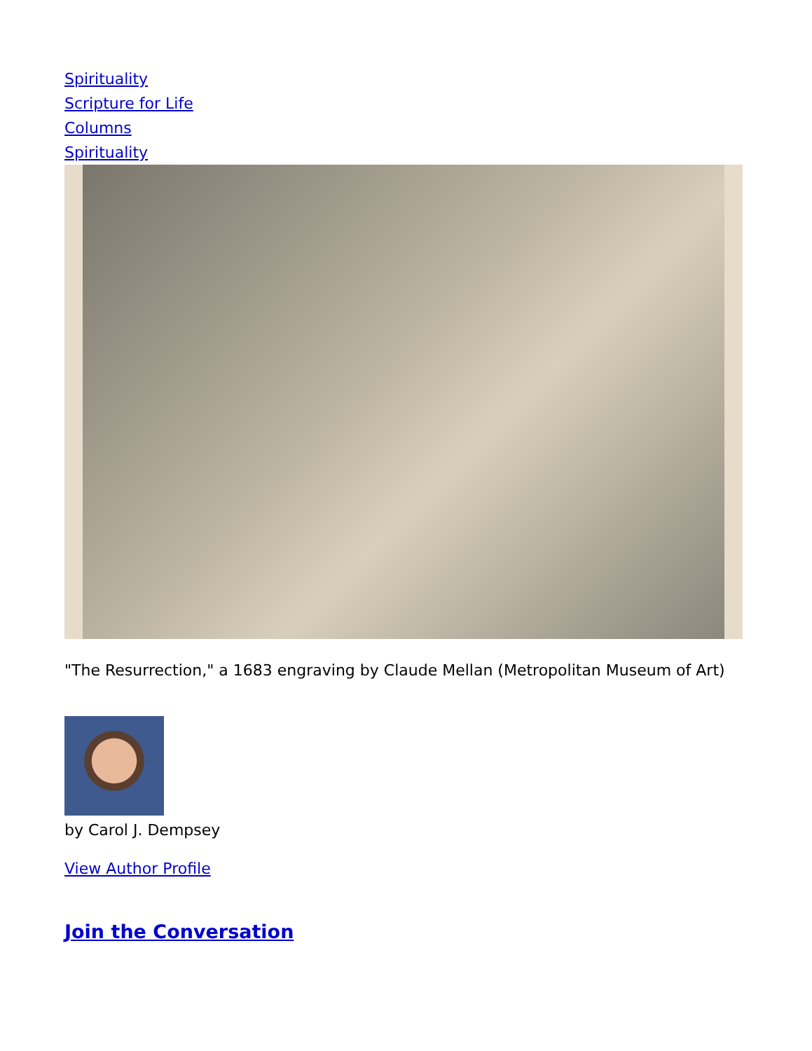Spirituality
Scripture for Life
Columns
Spirituality
"The Resurrection," a 1683 engraving by Claude Mellan (Metropolitan Museum of Art)
by Carol J. Dempsey
View Author Profile
Join the Conversation